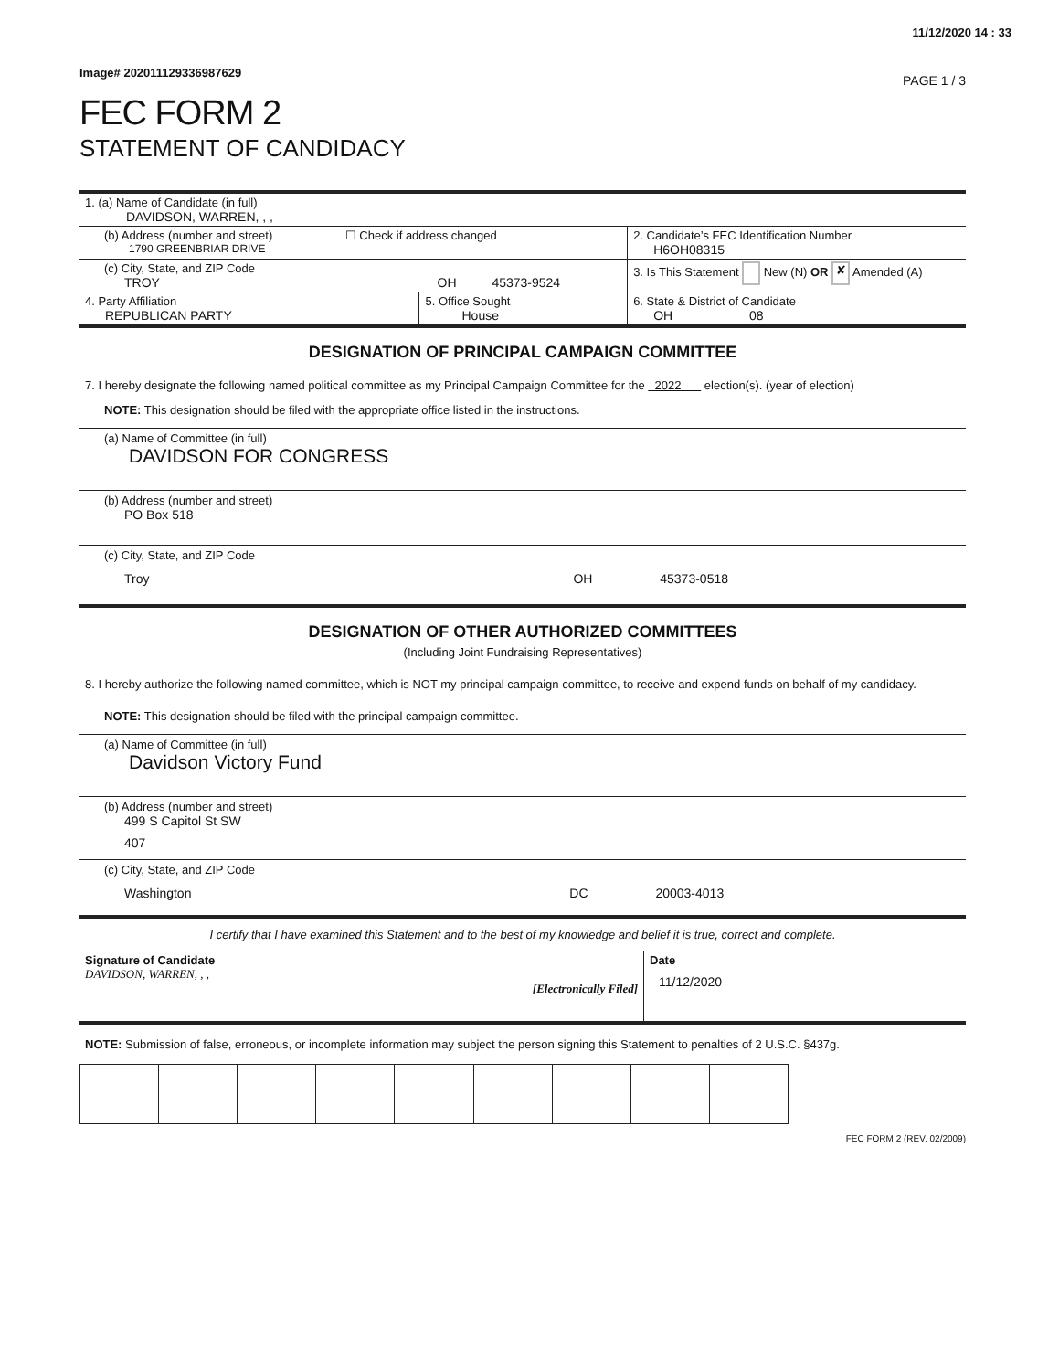11/12/2020 14 : 33
Image# 202011129336987629 PAGE 1 / 3
FEC FORM 2
STATEMENT OF CANDIDACY
| 1. (a) Name of Candidate (in full) DAVIDSON, WARREN, , , | | |
| (b) Address (number and street) ☐ Check if address changed 1790 GREENBRIAR DRIVE | | 2. Candidate’s FEC Identification Number H6OH08315 |
| (c) City, State, and ZIP Code TROY OH 45373-9524 | | 3. Is This Statement New (N) OR ✘ Amended (A) |
| 4. Party Affiliation REPUBLICAN PARTY | 5. Office Sought House | 6. State & District of Candidate OH 08 |
DESIGNATION OF PRINCIPAL CAMPAIGN COMMITTEE
7. I hereby designate the following named political committee as my Principal Campaign Committee for the 2022 election(s). (year of election)
NOTE: This designation should be filed with the appropriate office listed in the instructions.
(a) Name of Committee (in full)
DAVIDSON FOR CONGRESS
(b) Address (number and street)
PO Box 518
(c) City, State, and ZIP Code
Troy OH 45373-0518
DESIGNATION OF OTHER AUTHORIZED COMMITTEES
(Including Joint Fundraising Representatives)
8. I hereby authorize the following named committee, which is NOT my principal campaign committee, to receive and expend funds on behalf of my candidacy.
NOTE: This designation should be filed with the principal campaign committee.
(a) Name of Committee (in full)
Davidson Victory Fund
(b) Address (number and street)
499 S Capitol St SW
407
(c) City, State, and ZIP Code
Washington DC 20003-4013
I certify that I have examined this Statement and to the best of my knowledge and belief it is true, correct and complete.
| Signature of Candidate DAVIDSON, WARREN, , , [Electronically Filed] | Date 11/12/2020 |
NOTE: Submission of false, erroneous, or incomplete information may subject the person signing this Statement to penalties of 2 U.S.C. §437g.
FEC FORM 2 (REV. 02/2009)